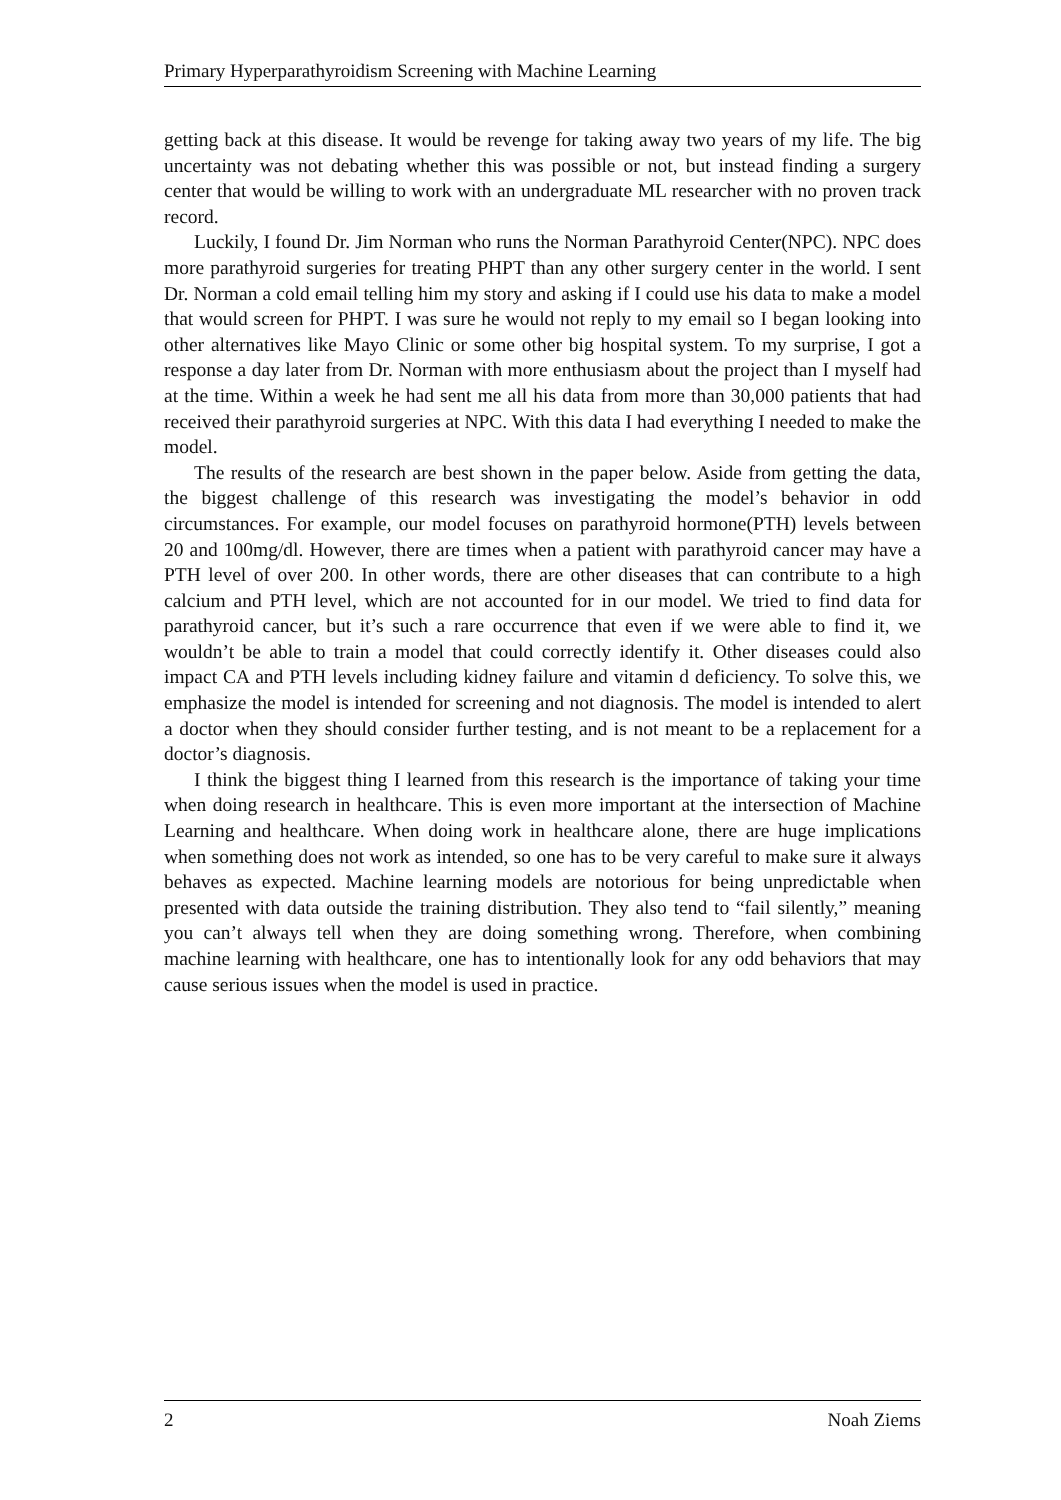Primary Hyperparathyroidism Screening with Machine Learning
getting back at this disease. It would be revenge for taking away two years of my life. The big uncertainty was not debating whether this was possible or not, but instead finding a surgery center that would be willing to work with an undergraduate ML researcher with no proven track record.
Luckily, I found Dr. Jim Norman who runs the Norman Parathyroid Center(NPC). NPC does more parathyroid surgeries for treating PHPT than any other surgery center in the world. I sent Dr. Norman a cold email telling him my story and asking if I could use his data to make a model that would screen for PHPT. I was sure he would not reply to my email so I began looking into other alternatives like Mayo Clinic or some other big hospital system. To my surprise, I got a response a day later from Dr. Norman with more enthusiasm about the project than I myself had at the time. Within a week he had sent me all his data from more than 30,000 patients that had received their parathyroid surgeries at NPC. With this data I had everything I needed to make the model.
The results of the research are best shown in the paper below. Aside from getting the data, the biggest challenge of this research was investigating the model’s behavior in odd circumstances. For example, our model focuses on parathyroid hormone(PTH) levels between 20 and 100mg/dl. However, there are times when a patient with parathyroid cancer may have a PTH level of over 200. In other words, there are other diseases that can contribute to a high calcium and PTH level, which are not accounted for in our model. We tried to find data for parathyroid cancer, but it’s such a rare occurrence that even if we were able to find it, we wouldn’t be able to train a model that could correctly identify it. Other diseases could also impact CA and PTH levels including kidney failure and vitamin d deficiency. To solve this, we emphasize the model is intended for screening and not diagnosis. The model is intended to alert a doctor when they should consider further testing, and is not meant to be a replacement for a doctor’s diagnosis.
I think the biggest thing I learned from this research is the importance of taking your time when doing research in healthcare. This is even more important at the intersection of Machine Learning and healthcare. When doing work in healthcare alone, there are huge implications when something does not work as intended, so one has to be very careful to make sure it always behaves as expected. Machine learning models are notorious for being unpredictable when presented with data outside the training distribution. They also tend to “fail silently,” meaning you can’t always tell when they are doing something wrong. Therefore, when combining machine learning with healthcare, one has to intentionally look for any odd behaviors that may cause serious issues when the model is used in practice.
2 Noah Ziems